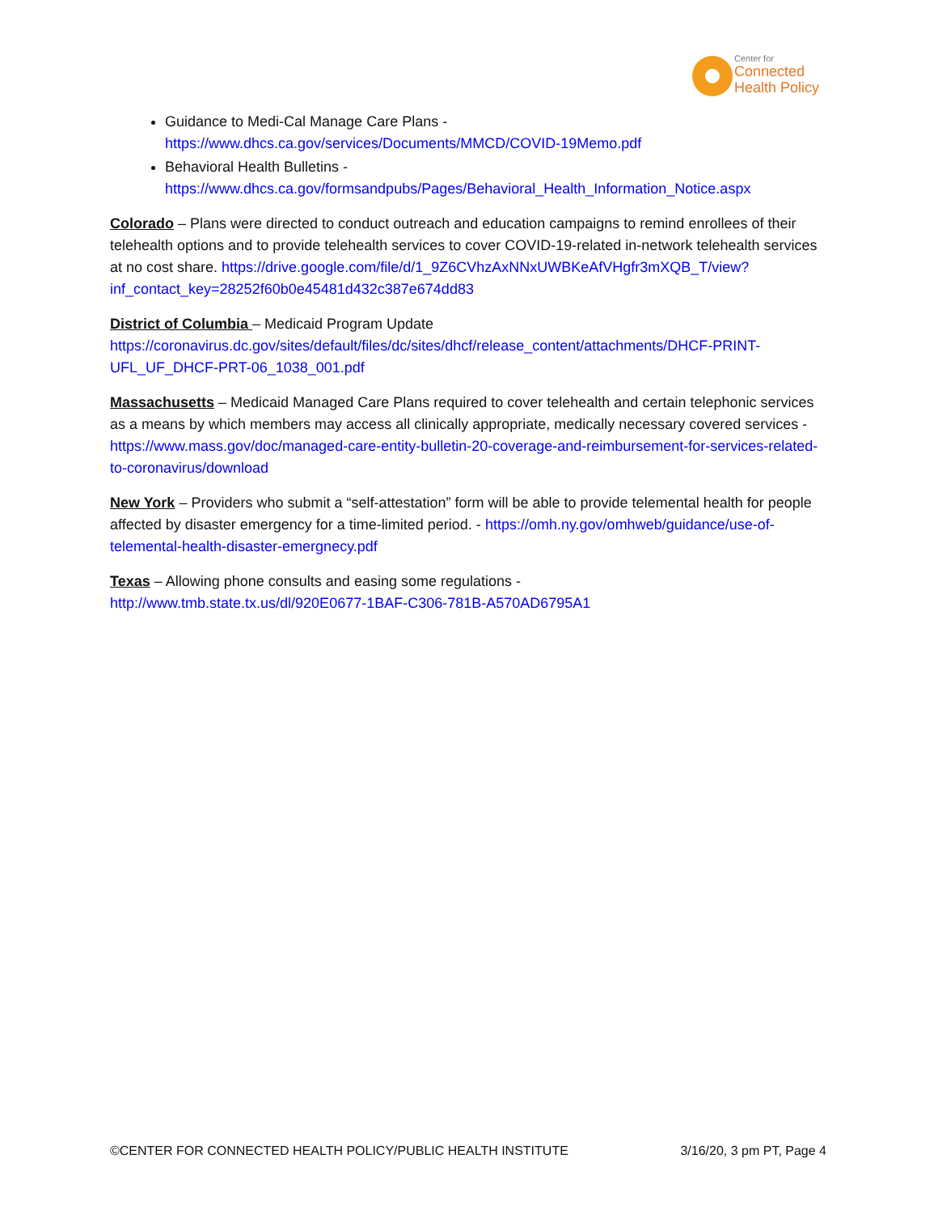Center for
Connected
Health Policy
Guidance to Medi-Cal Manage Care Plans - https://www.dhcs.ca.gov/services/Documents/MMCD/COVID-19Memo.pdf
Behavioral Health Bulletins - https://www.dhcs.ca.gov/formsandpubs/Pages/Behavioral_Health_Information_Notice.aspx
Colorado – Plans were directed to conduct outreach and education campaigns to remind enrollees of their telehealth options and to provide telehealth services to cover COVID-19-related in-network telehealth services at no cost share. https://drive.google.com/file/d/1_9Z6CVhzAxNNxUWBKeAfVHgfr3mXQB_T/view?inf_contact_key=28252f60b0e45481d432c387e674dd83
District of Columbia – Medicaid Program Update
https://coronavirus.dc.gov/sites/default/files/dc/sites/dhcf/release_content/attachments/DHCF-PRINT-UFL_UF_DHCF-PRT-06_1038_001.pdf
Massachusetts – Medicaid Managed Care Plans required to cover telehealth and certain telephonic services as a means by which members may access all clinically appropriate, medically necessary covered services - https://www.mass.gov/doc/managed-care-entity-bulletin-20-coverage-and-reimbursement-for-services-related-to-coronavirus/download
New York – Providers who submit a “self-attestation” form will be able to provide telemental health for people affected by disaster emergency for a time-limited period. - https://omh.ny.gov/omhweb/guidance/use-of-telemental-health-disaster-emergnecy.pdf
Texas – Allowing phone consults and easing some regulations -
http://www.tmb.state.tx.us/dl/920E0677-1BAF-C306-781B-A570AD6795A1
©CENTER FOR CONNECTED HEALTH POLICY/PUBLIC HEALTH INSTITUTE 3/16/20, 3 pm PT, Page 4